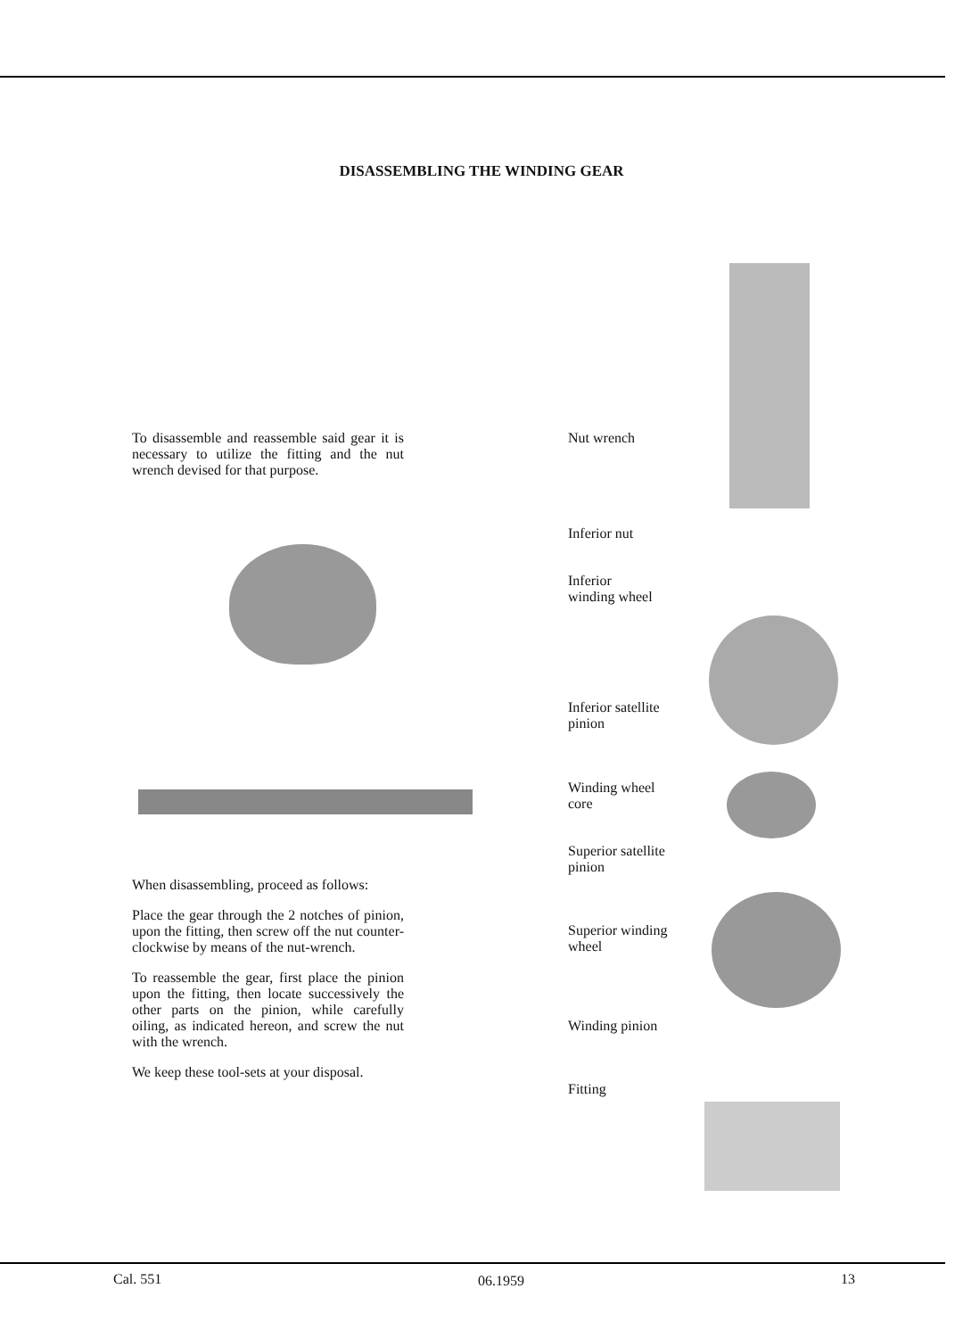DISASSEMBLING THE WINDING GEAR
To disassemble and reassemble said gear it is necessary to utilize the fitting and the nut wrench devised for that purpose.
When disassembling, proceed as follows:
Place the gear through the 2 notches of pinion, upon the fitting, then screw off the nut counter-clockwise by means of the nut-wrench.
To reassemble the gear, first place the pinion upon the fitting, then locate successively the other parts on the pinion, while carefully oiling, as indicated hereon, and screw the nut with the wrench.
We keep these tool-sets at your disposal.
Nut wrench
Inferior nut
Inferior
winding wheel
Inferior satellite
pinion
Winding wheel
core
Superior satellite
pinion
Superior winding
wheel
Winding pinion
Fitting
Cal. 551 06.1959 13